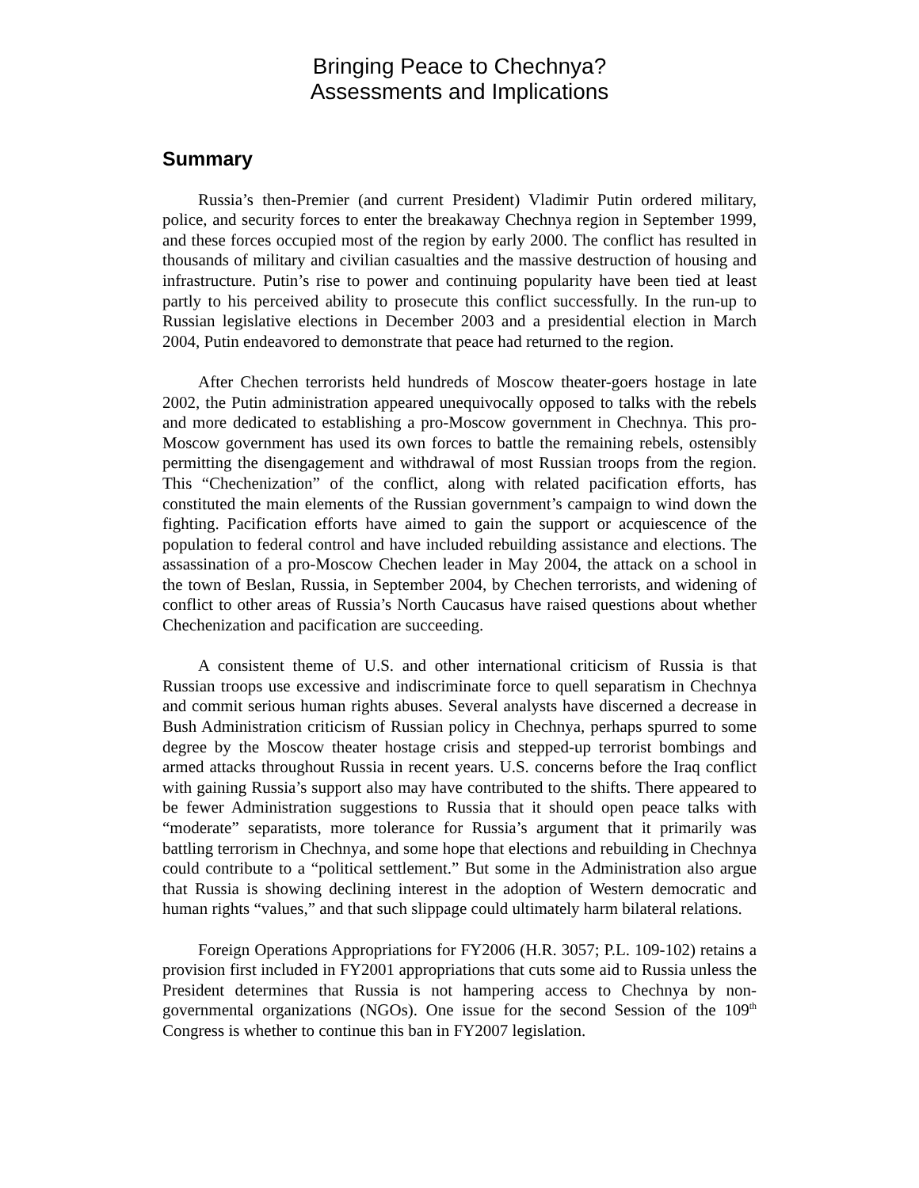Bringing Peace to Chechnya?
Assessments and Implications
Summary
Russia’s then-Premier (and current President) Vladimir Putin ordered military, police, and security forces to enter the breakaway Chechnya region in September 1999, and these forces occupied most of the region by early 2000. The conflict has resulted in thousands of military and civilian casualties and the massive destruction of housing and infrastructure. Putin’s rise to power and continuing popularity have been tied at least partly to his perceived ability to prosecute this conflict successfully. In the run-up to Russian legislative elections in December 2003 and a presidential election in March 2004, Putin endeavored to demonstrate that peace had returned to the region.
After Chechen terrorists held hundreds of Moscow theater-goers hostage in late 2002, the Putin administration appeared unequivocally opposed to talks with the rebels and more dedicated to establishing a pro-Moscow government in Chechnya. This pro-Moscow government has used its own forces to battle the remaining rebels, ostensibly permitting the disengagement and withdrawal of most Russian troops from the region. This “Chechenization” of the conflict, along with related pacification efforts, has constituted the main elements of the Russian government’s campaign to wind down the fighting. Pacification efforts have aimed to gain the support or acquiescence of the population to federal control and have included rebuilding assistance and elections. The assassination of a pro-Moscow Chechen leader in May 2004, the attack on a school in the town of Beslan, Russia, in September 2004, by Chechen terrorists, and widening of conflict to other areas of Russia’s North Caucasus have raised questions about whether Chechenization and pacification are succeeding.
A consistent theme of U.S. and other international criticism of Russia is that Russian troops use excessive and indiscriminate force to quell separatism in Chechnya and commit serious human rights abuses. Several analysts have discerned a decrease in Bush Administration criticism of Russian policy in Chechnya, perhaps spurred to some degree by the Moscow theater hostage crisis and stepped-up terrorist bombings and armed attacks throughout Russia in recent years. U.S. concerns before the Iraq conflict with gaining Russia’s support also may have contributed to the shifts. There appeared to be fewer Administration suggestions to Russia that it should open peace talks with “moderate” separatists, more tolerance for Russia’s argument that it primarily was battling terrorism in Chechnya, and some hope that elections and rebuilding in Chechnya could contribute to a “political settlement.” But some in the Administration also argue that Russia is showing declining interest in the adoption of Western democratic and human rights “values,” and that such slippage could ultimately harm bilateral relations.
Foreign Operations Appropriations for FY2006 (H.R. 3057; P.L. 109-102) retains a provision first included in FY2001 appropriations that cuts some aid to Russia unless the President determines that Russia is not hampering access to Chechnya by non-governmental organizations (NGOs). One issue for the second Session of the 109<sup>th</sup> Congress is whether to continue this ban in FY2007 legislation.